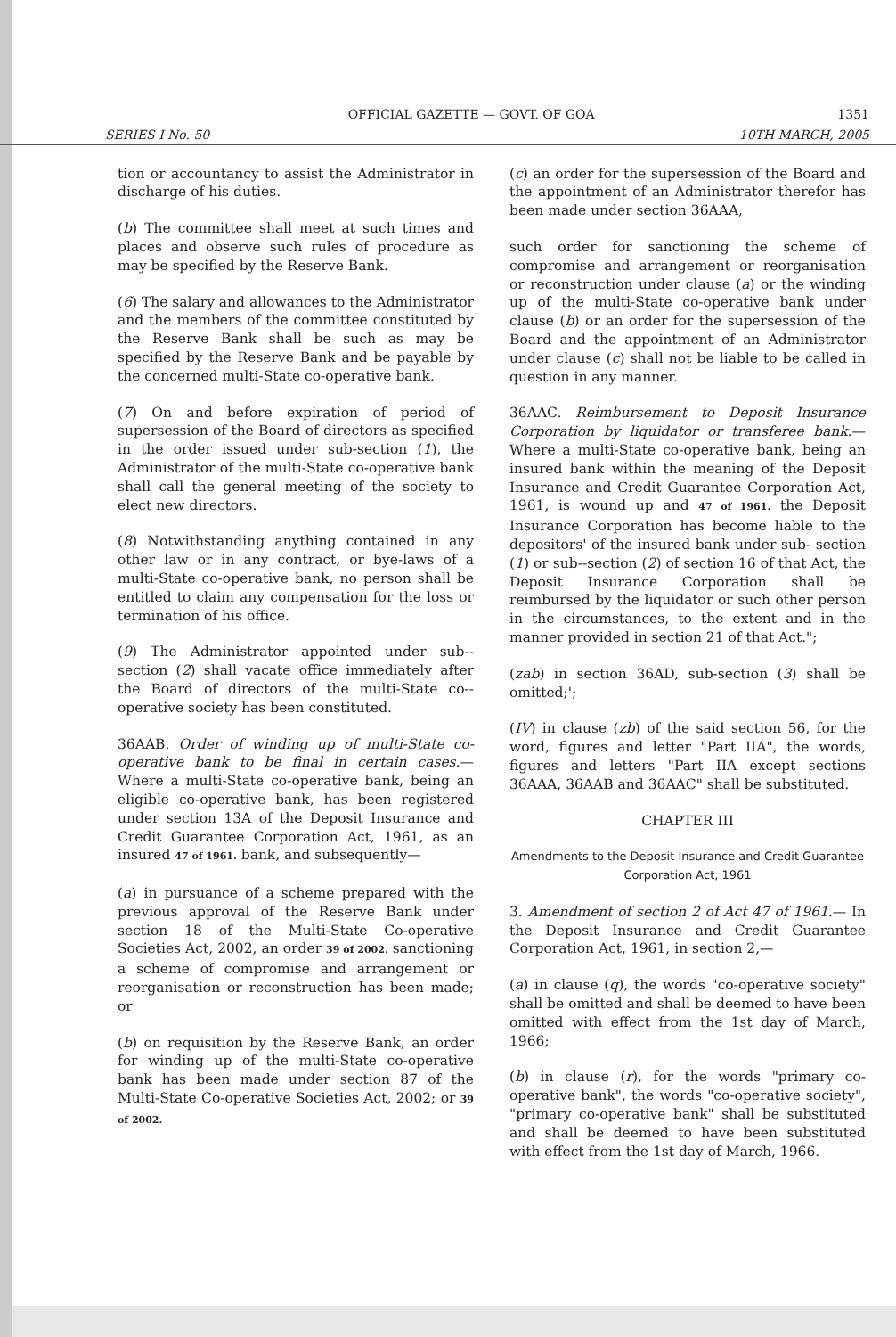OFFICIAL GAZETTE — GOVT. OF GOA 1351
SERIES I No. 50 10TH MARCH, 2005
tion or accountancy to assist the Administrator in discharge of his duties.
(b) The committee shall meet at such times and places and observe such rules of procedure as may be specified by the Reserve Bank.
(6) The salary and allowances to the Administrator and the members of the committee constituted by the Reserve Bank shall be such as may be specified by the Reserve Bank and be payable by the concerned multi-State co-operative bank.
(7) On and before expiration of period of supersession of the Board of directors as specified in the order issued under sub-section (1), the Administrator of the multi-State co-operative bank shall call the general meeting of the society to elect new directors.
(8) Notwithstanding anything contained in any other law or in any contract, or bye-laws of a multi-State co-operative bank, no person shall be entitled to claim any compensation for the loss or termination of his office.
(9) The Administrator appointed under sub--section (2) shall vacate office immediately after the Board of directors of the multi-State co--operative society has been constituted.
36AAB. Order of winding up of multi-State co-operative bank to be final in certain cases.— Where a multi-State co-operative bank, being an eligible co-operative bank, has been registered under section 13A of the Deposit Insurance and Credit Guarantee Corporation Act, 1961, as an insured 47 of 1961. bank, and subsequently—
(a) in pursuance of a scheme prepared with the previous approval of the Reserve Bank under section 18 of the Multi-State Co-operative Societies Act, 2002, an order 39 of 2002. sanctioning a scheme of compromise and arrangement or reorganisation or reconstruction has been made; or
(b) on requisition by the Reserve Bank, an order for winding up of the multi-State co-operative bank has been made under section 87 of the Multi-State Co-operative Societies Act, 2002; or 39 of 2002.
(c) an order for the supersession of the Board and the appointment of an Administrator therefor has been made under section 36AAA,
such order for sanctioning the scheme of compromise and arrangement or reorganisation or reconstruction under clause (a) or the winding up of the multi-State co-operative bank under clause (b) or an order for the supersession of the Board and the appointment of an Administrator under clause (c) shall not be liable to be called in question in any manner.
36AAC. Reimbursement to Deposit Insurance Corporation by liquidator or transferee bank.—Where a multi-State co-operative bank, being an insured bank within the meaning of the Deposit Insurance and Credit Guarantee Corporation Act, 1961, is wound up and 47 of 1961. the Deposit Insurance Corporation has become liable to the depositors' of the insured bank under sub- section (1) or sub--section (2) of section 16 of that Act, the Deposit Insurance Corporation shall be reimbursed by the liquidator or such other person in the circumstances, to the extent and in the manner provided in section 21 of that Act.";
(zab) in section 36AD, sub-section (3) shall be omitted;';
(IV) in clause (zb) of the said section 56, for the word, figures and letter "Part IIA", the words, figures and letters "Part IIA except sections 36AAA, 36AAB and 36AAC" shall be substituted.
CHAPTER III
Amendments to the Deposit Insurance and Credit Guarantee Corporation Act, 1961
3. Amendment of section 2 of Act 47 of 1961.— In the Deposit Insurance and Credit Guarantee Corporation Act, 1961, in section 2,—
(a) in clause (q), the words "co-operative society" shall be omitted and shall be deemed to have been omitted with effect from the 1st day of March, 1966;
(b) in clause (r), for the words "primary co-operative bank", the words "co-operative society", "primary co-operative bank" shall be substituted and shall be deemed to have been substituted with effect from the 1st day of March, 1966.